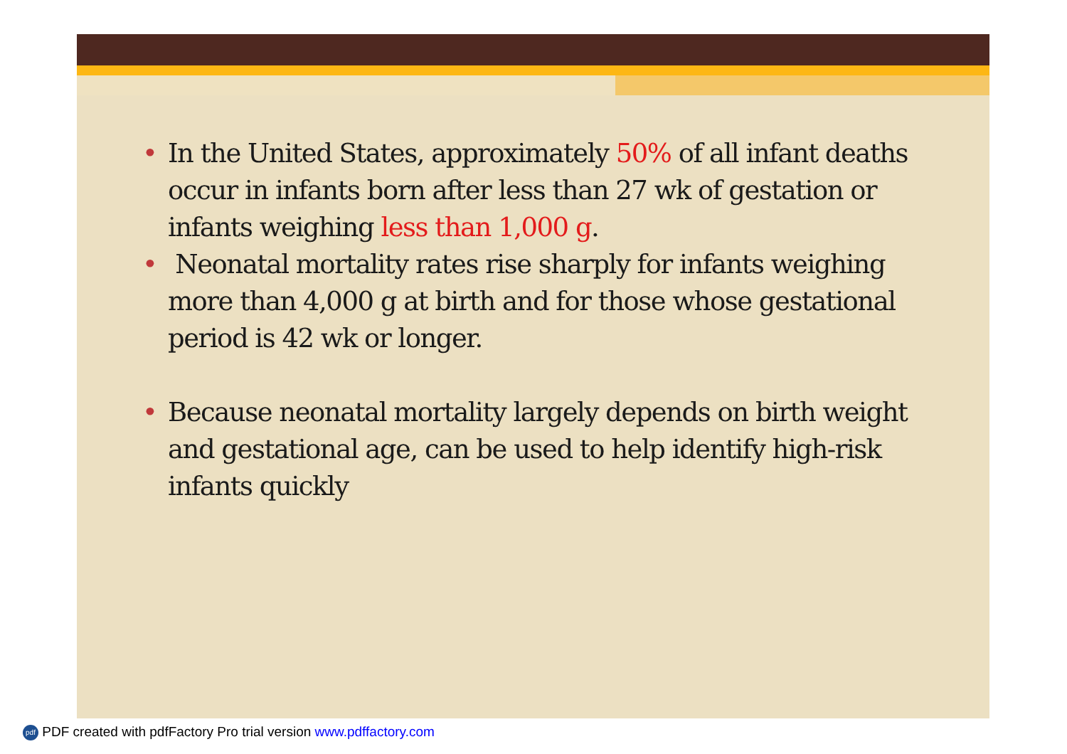• In the United States, approximately 50% of all infant deaths occur in infants born after less than 27 wk of gestation or infants weighing less than 1,000 g.
• Neonatal mortality rates rise sharply for infants weighing more than 4,000 g at birth and for those whose gestational period is 42 wk or longer.
• Because neonatal mortality largely depends on birth weight and gestational age, can be used to help identify high-risk infants quickly
pdf PDF created with pdfFactory Pro trial version www.pdffactory.com